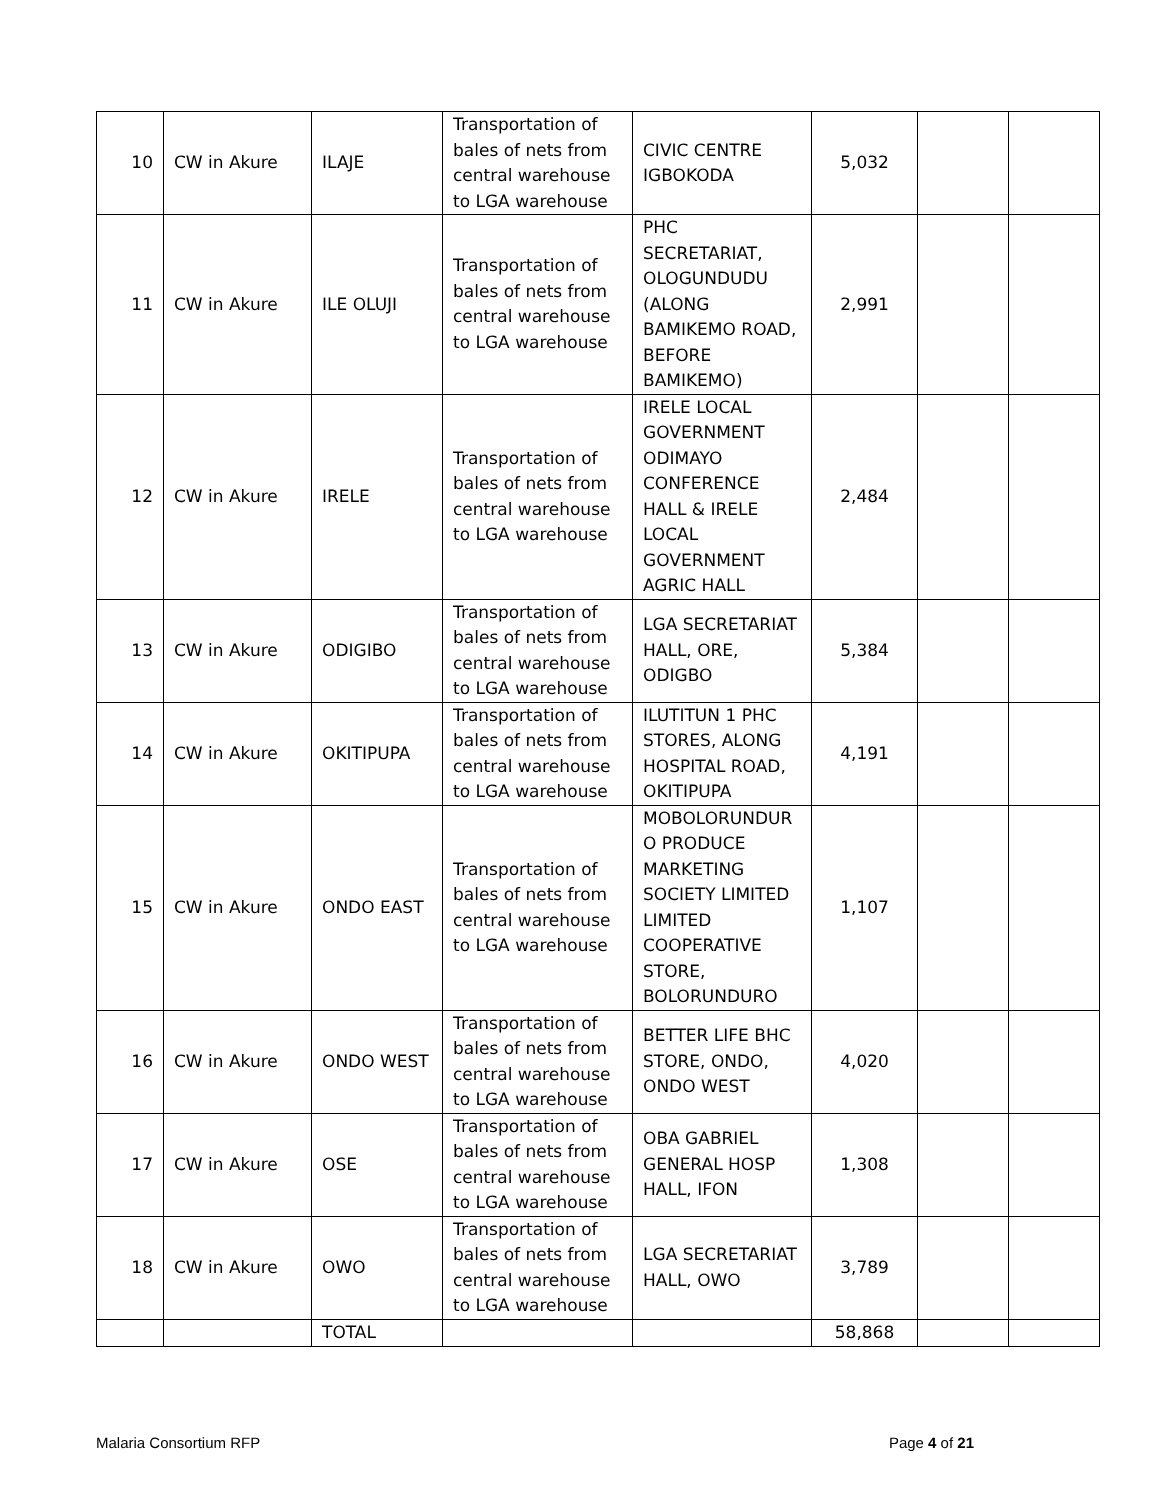| 10 | CW in Akure | ILAJE | Transportation of bales of nets from central warehouse to LGA warehouse | CIVIC CENTRE IGBOKODA | 5,032 | | |
| 11 | CW in Akure | ILE OLUJI | Transportation of bales of nets from central warehouse to LGA warehouse | PHC SECRETARIAT, OLOGUNDUDU (ALONG BAMIKEMO ROAD, BEFORE BAMIKEMO) | 2,991 | | |
| 12 | CW in Akure | IRELE | Transportation of bales of nets from central warehouse to LGA warehouse | IRELE LOCAL GOVERNMENT ODIMAYO CONFERENCE HALL & IRELE LOCAL GOVERNMENT AGRIC HALL | 2,484 | | |
| 13 | CW in Akure | ODIGIBO | Transportation of bales of nets from central warehouse to LGA warehouse | LGA SECRETARIAT HALL, ORE, ODIGBO | 5,384 | | |
| 14 | CW in Akure | OKITIPUPA | Transportation of bales of nets from central warehouse to LGA warehouse | ILUTITUN 1 PHC STORES, ALONG HOSPITAL ROAD, OKITIPUPA | 4,191 | | |
| 15 | CW in Akure | ONDO EAST | Transportation of bales of nets from central warehouse to LGA warehouse | MOBOLORUNDUR O PRODUCE MARKETING SOCIETY LIMITED LIMITED COOPERATIVE STORE, BOLORUNDURO | 1,107 | | |
| 16 | CW in Akure | ONDO WEST | Transportation of bales of nets from central warehouse to LGA warehouse | BETTER LIFE BHC STORE, ONDO, ONDO WEST | 4,020 | | |
| 17 | CW in Akure | OSE | Transportation of bales of nets from central warehouse to LGA warehouse | OBA GABRIEL GENERAL HOSP HALL, IFON | 1,308 | | |
| 18 | CW in Akure | OWO | Transportation of bales of nets from central warehouse to LGA warehouse | LGA SECRETARIAT HALL, OWO | 3,789 | | |
| | | TOTAL | | | 58,868 | | |
Malaria Consortium RFP Page 4 of 21